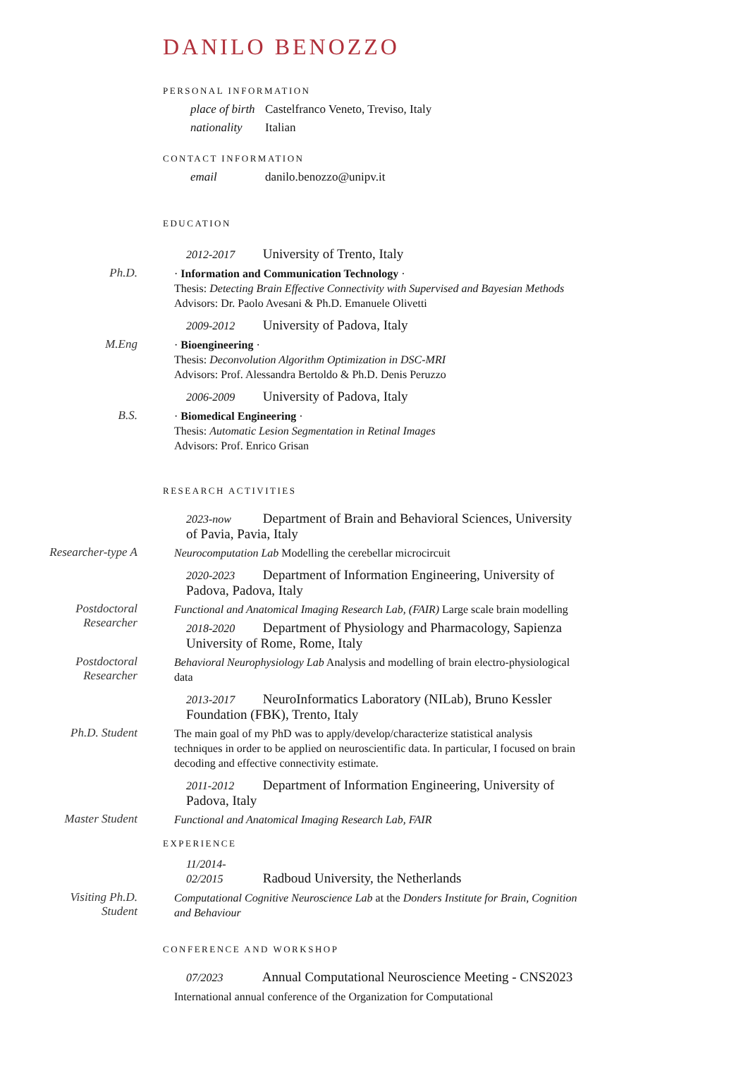DANILO BENOZZO
PERSONAL INFORMATION
place of birth Castelfranco Veneto, Treviso, Italy
nationality Italian
CONTACT INFORMATION
email danilo.benozzo@unipv.it
EDUCATION
2012-2017 University of Trento, Italy
Ph.D.
· Information and Communication Technology ·
Thesis: Detecting Brain Effective Connectivity with Supervised and Bayesian Methods
Advisors: Dr. Paolo Avesani & Ph.D. Emanuele Olivetti
2009-2012 University of Padova, Italy
M.Eng
· Bioengineering ·
Thesis: Deconvolution Algorithm Optimization in DSC-MRI
Advisors: Prof. Alessandra Bertoldo & Ph.D. Denis Peruzzo
2006-2009 University of Padova, Italy
B.S.
· Biomedical Engineering ·
Thesis: Automatic Lesion Segmentation in Retinal Images
Advisors: Prof. Enrico Grisan
RESEARCH ACTIVITIES
2023-now Department of Brain and Behavioral Sciences, University of Pavia, Pavia, Italy
Researcher-type A
Neurocomputation Lab Modelling the cerebellar microcircuit
2020-2023 Department of Information Engineering, University of Padova, Padova, Italy
Postdoctoral
Researcher
Functional and Anatomical Imaging Research Lab, (FAIR) Large scale brain modelling
2018-2020 Department of Physiology and Pharmacology, Sapienza University of Rome, Rome, Italy
Postdoctoral
Researcher
Behavioral Neurophysiology Lab Analysis and modelling of brain electro-physiological data
2013-2017 NeuroInformatics Laboratory (NILab), Bruno Kessler Foundation (FBK), Trento, Italy
Ph.D. Student
The main goal of my PhD was to apply/develop/characterize statistical analysis techniques in order to be applied on neuroscientific data. In particular, I focused on brain decoding and effective connectivity estimate.
2011-2012 Department of Information Engineering, University of Padova, Italy
Master Student
Functional and Anatomical Imaging Research Lab, FAIR
EXPERIENCE
11/2014-
02/2015 Radboud University, the Netherlands
Visiting Ph.D.
Student
Computational Cognitive Neuroscience Lab at the Donders Institute for Brain, Cognition and Behaviour
CONFERENCE AND WORKSHOP
07/2023 Annual Computational Neuroscience Meeting - CNS2023
International annual conference of the Organization for Computational